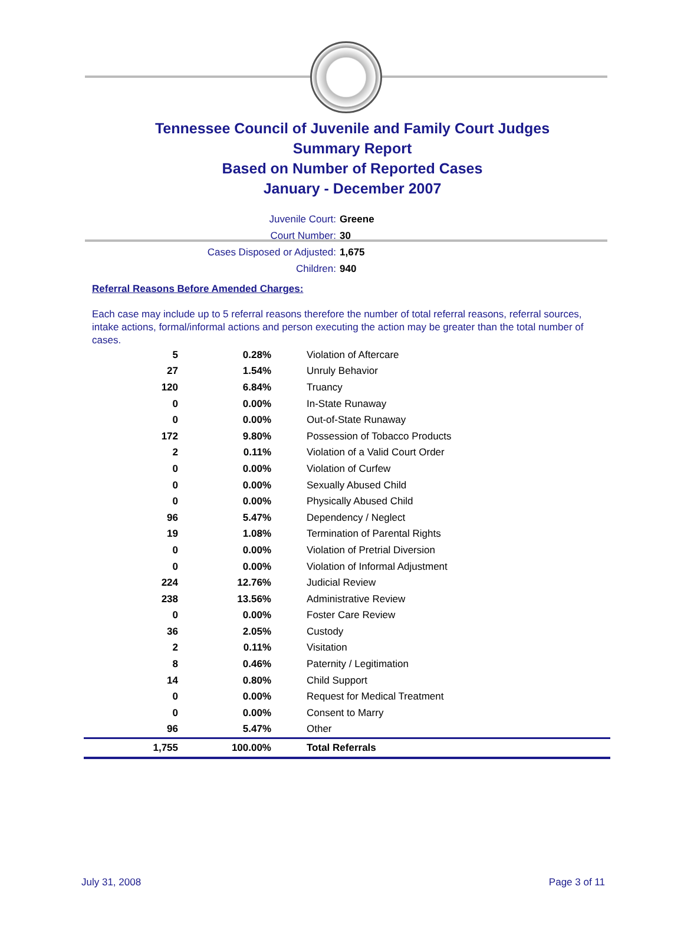Tennessee Council of Juvenile and Family Court Judges
Summary Report
Based on Number of Reported Cases
January - December 2007
Juvenile Court: Greene
Court Number: 30
Cases Disposed or Adjusted: 1,675
Children: 940
Referral Reasons Before Amended Charges:
Each case may include up to 5 referral reasons therefore the number of total referral reasons, referral sources, intake actions, formal/informal actions and person executing the action may be greater than the total number of cases.
| 5 | 0.28% | Violation of Aftercare |
| 27 | 1.54% | Unruly Behavior |
| 120 | 6.84% | Truancy |
| 0 | 0.00% | In-State Runaway |
| 0 | 0.00% | Out-of-State Runaway |
| 172 | 9.80% | Possession of Tobacco Products |
| 2 | 0.11% | Violation of a Valid Court Order |
| 0 | 0.00% | Violation of Curfew |
| 0 | 0.00% | Sexually Abused Child |
| 0 | 0.00% | Physically Abused Child |
| 96 | 5.47% | Dependency / Neglect |
| 19 | 1.08% | Termination of Parental Rights |
| 0 | 0.00% | Violation of Pretrial Diversion |
| 0 | 0.00% | Violation of Informal Adjustment |
| 224 | 12.76% | Judicial Review |
| 238 | 13.56% | Administrative Review |
| 0 | 0.00% | Foster Care Review |
| 36 | 2.05% | Custody |
| 2 | 0.11% | Visitation |
| 8 | 0.46% | Paternity / Legitimation |
| 14 | 0.80% | Child Support |
| 0 | 0.00% | Request for Medical Treatment |
| 0 | 0.00% | Consent to Marry |
| 96 | 5.47% | Other |
| 1,755 | 100.00% | Total Referrals |
July 31, 2008 Page 3 of 11